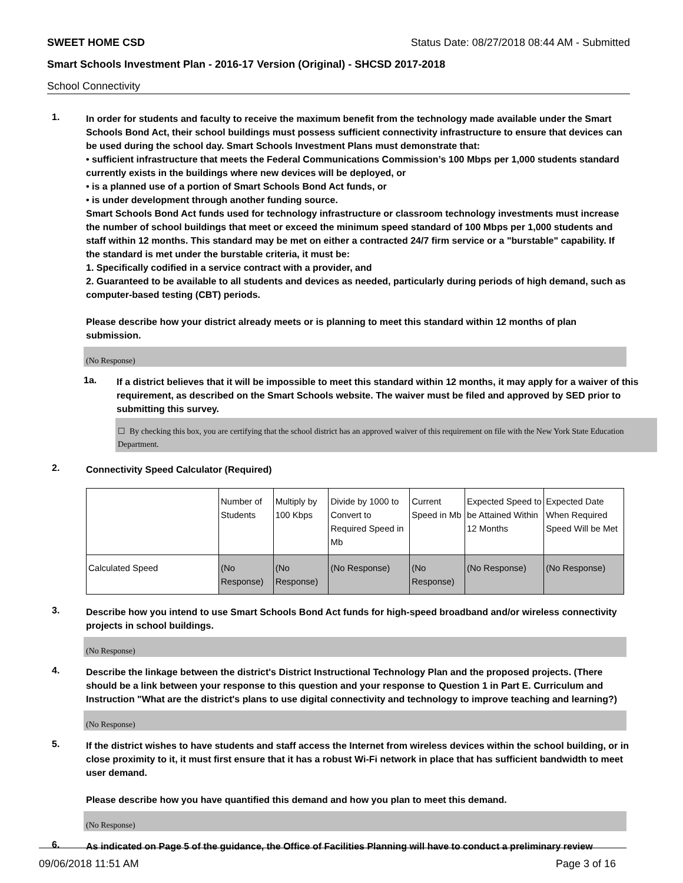SWEET HOME CSD Status Date: 08/27/2018 08:44 AM - Submitted
Smart Schools Investment Plan - 2016-17 Version (Original) - SHCSD 2017-2018
School Connectivity
1.
In order for students and faculty to receive the maximum benefit from the technology made available under the Smart Schools Bond Act, their school buildings must possess sufficient connectivity infrastructure to ensure that devices can be used during the school day. Smart Schools Investment Plans must demonstrate that:
• sufficient infrastructure that meets the Federal Communications Commission’s 100 Mbps per 1,000 students standard currently exists in the buildings where new devices will be deployed, or
• is a planned use of a portion of Smart Schools Bond Act funds, or
• is under development through another funding source.
Smart Schools Bond Act funds used for technology infrastructure or classroom technology investments must increase the number of school buildings that meet or exceed the minimum speed standard of 100 Mbps per 1,000 students and staff within 12 months. This standard may be met on either a contracted 24/7 firm service or a "burstable" capability. If the standard is met under the burstable criteria, it must be:
1. Specifically codified in a service contract with a provider, and
2. Guaranteed to be available to all students and devices as needed, particularly during periods of high demand, such as computer-based testing (CBT) periods.
Please describe how your district already meets or is planning to meet this standard within 12 months of plan submission.
(No Response)
1a.
If a district believes that it will be impossible to meet this standard within 12 months, it may apply for a waiver of this requirement, as described on the Smart Schools website. The waiver must be filed and approved by SED prior to submitting this survey.
☐ By checking this box, you are certifying that the school district has an approved waiver of this requirement on file with the New York State Education Department.
2.
Connectivity Speed Calculator (Required)
| | Number of Students | Multiply by 100 Kbps | Divide by 1000 to Convert to Required Speed in Mb | Current Speed in Mb | Expected Speed to be Attained Within 12 Months | Expected Date When Required Speed Will be Met |
| Calculated Speed | (No Response) | (No Response) | (No Response) | (No Response) | (No Response) | (No Response) |
3.
Describe how you intend to use Smart Schools Bond Act funds for high-speed broadband and/or wireless connectivity projects in school buildings.
(No Response)
4.
Describe the linkage between the district's District Instructional Technology Plan and the proposed projects. (There should be a link between your response to this question and your response to Question 1 in Part E. Curriculum and Instruction "What are the district's plans to use digital connectivity and technology to improve teaching and learning?)
(No Response)
5.
If the district wishes to have students and staff access the Internet from wireless devices within the school building, or in close proximity to it, it must first ensure that it has a robust Wi-Fi network in place that has sufficient bandwidth to meet user demand.
Please describe how you have quantified this demand and how you plan to meet this demand.
(No Response)
6.
As indicated on Page 5 of the guidance, the Office of Facilities Planning will have to conduct a preliminary review
09/06/2018 11:51 AM Page 3 of 16